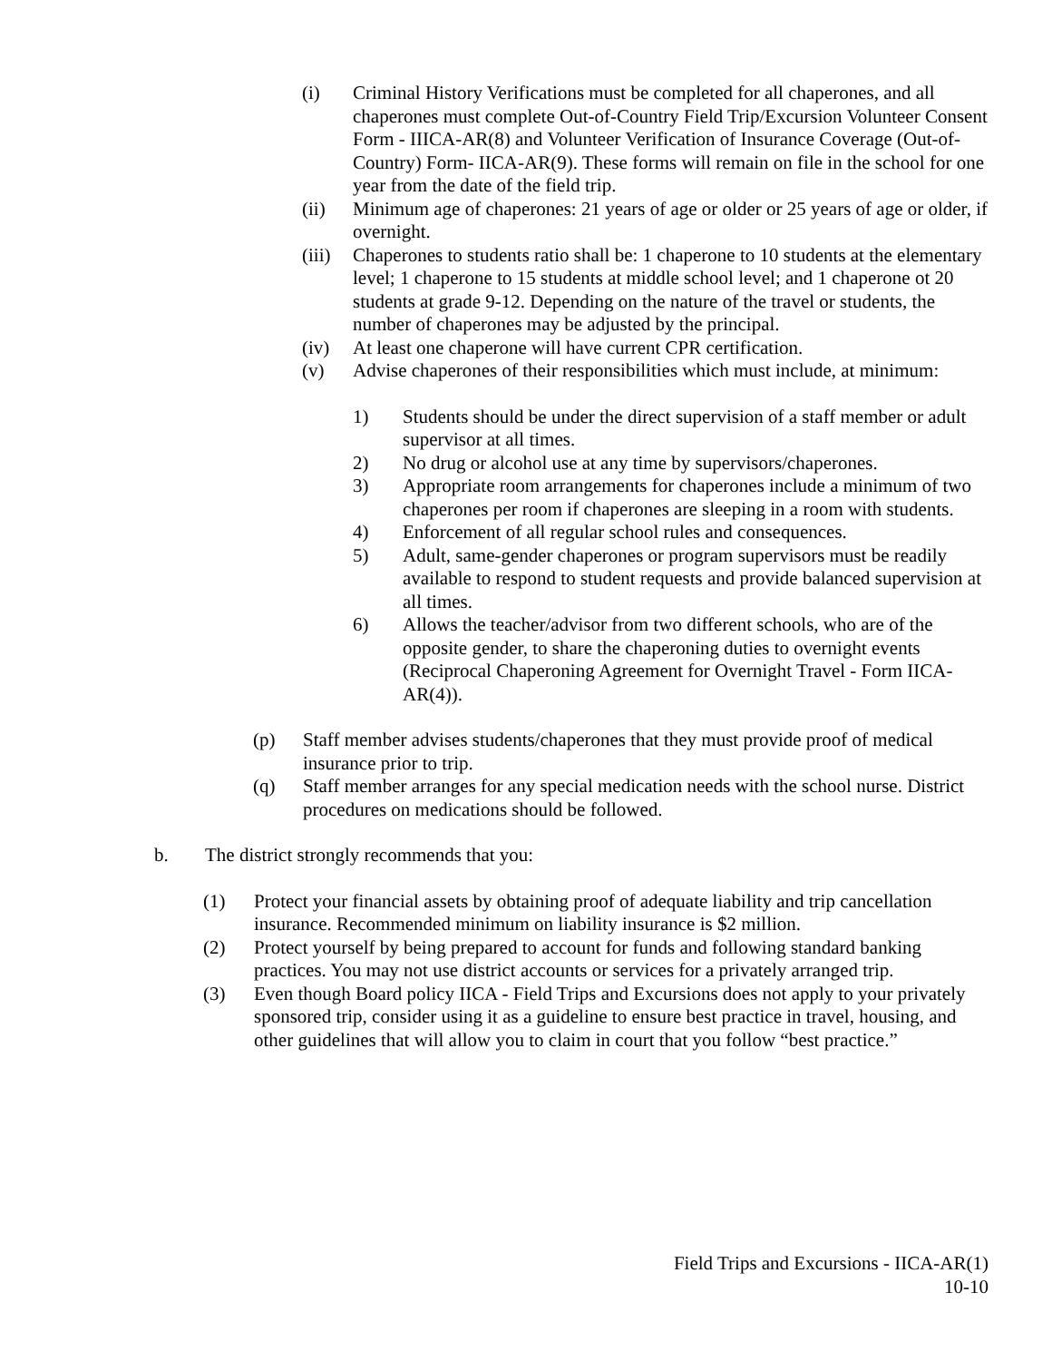(i) Criminal History Verifications must be completed for all chaperones, and all chaperones must complete Out-of-Country Field Trip/Excursion Volunteer Consent Form - IIICA-AR(8) and Volunteer Verification of Insurance Coverage (Out-of-Country) Form- IICA-AR(9). These forms will remain on file in the school for one year from the date of the field trip.
(ii) Minimum age of chaperones: 21 years of age or older or 25 years of age or older, if overnight.
(iii) Chaperones to students ratio shall be: 1 chaperone to 10 students at the elementary level; 1 chaperone to 15 students at middle school level; and 1 chaperone ot 20 students at grade 9-12. Depending on the nature of the travel or students, the number of chaperones may be adjusted by the principal.
(iv) At least one chaperone will have current CPR certification.
(v) Advise chaperones of their responsibilities which must include, at minimum:
1) Students should be under the direct supervision of a staff member or adult supervisor at all times.
2) No drug or alcohol use at any time by supervisors/chaperones.
3) Appropriate room arrangements for chaperones include a minimum of two chaperones per room if chaperones are sleeping in a room with students.
4) Enforcement of all regular school rules and consequences.
5) Adult, same-gender chaperones or program supervisors must be readily available to respond to student requests and provide balanced supervision at all times.
6) Allows the teacher/advisor from two different schools, who are of the opposite gender, to share the chaperoning duties to overnight events (Reciprocal Chaperoning Agreement for Overnight Travel - Form IICA-AR(4)).
(p) Staff member advises students/chaperones that they must provide proof of medical insurance prior to trip.
(q) Staff member arranges for any special medication needs with the school nurse. District procedures on medications should be followed.
b. The district strongly recommends that you:
(1) Protect your financial assets by obtaining proof of adequate liability and trip cancellation insurance. Recommended minimum on liability insurance is $2 million.
(2) Protect yourself by being prepared to account for funds and following standard banking practices. You may not use district accounts or services for a privately arranged trip.
(3) Even though Board policy IICA - Field Trips and Excursions does not apply to your privately sponsored trip, consider using it as a guideline to ensure best practice in travel, housing, and other guidelines that will allow you to claim in court that you follow “best practice.”
Field Trips and Excursions - IICA-AR(1)
10-10